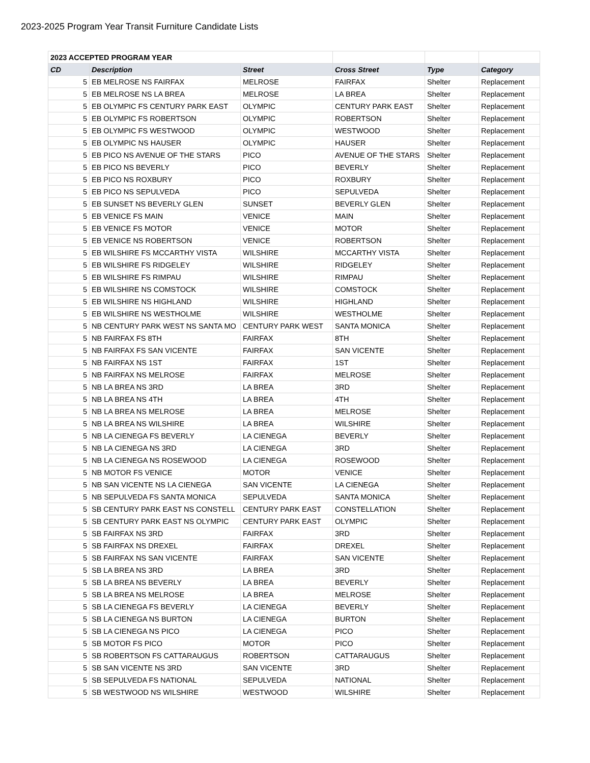2023-2025 Program Year Transit Furniture Candidate Lists
| 2023 ACCEPTED PROGRAM YEAR | | | | | |
| CD | Description | Street | Cross Street | Type | Category |
| 5 | EB MELROSE NS FAIRFAX | MELROSE | FAIRFAX | Shelter | Replacement |
| 5 | EB MELROSE NS LA BREA | MELROSE | LA BREA | Shelter | Replacement |
| 5 | EB OLYMPIC FS CENTURY PARK EAST | OLYMPIC | CENTURY PARK EAST | Shelter | Replacement |
| 5 | EB OLYMPIC FS ROBERTSON | OLYMPIC | ROBERTSON | Shelter | Replacement |
| 5 | EB OLYMPIC FS WESTWOOD | OLYMPIC | WESTWOOD | Shelter | Replacement |
| 5 | EB OLYMPIC NS HAUSER | OLYMPIC | HAUSER | Shelter | Replacement |
| 5 | EB PICO NS AVENUE OF THE STARS | PICO | AVENUE OF THE STARS | Shelter | Replacement |
| 5 | EB PICO NS BEVERLY | PICO | BEVERLY | Shelter | Replacement |
| 5 | EB PICO NS ROXBURY | PICO | ROXBURY | Shelter | Replacement |
| 5 | EB PICO NS SEPULVEDA | PICO | SEPULVEDA | Shelter | Replacement |
| 5 | EB SUNSET NS BEVERLY GLEN | SUNSET | BEVERLY GLEN | Shelter | Replacement |
| 5 | EB VENICE FS MAIN | VENICE | MAIN | Shelter | Replacement |
| 5 | EB VENICE FS MOTOR | VENICE | MOTOR | Shelter | Replacement |
| 5 | EB VENICE NS ROBERTSON | VENICE | ROBERTSON | Shelter | Replacement |
| 5 | EB WILSHIRE FS MCCARTHY VISTA | WILSHIRE | MCCARTHY VISTA | Shelter | Replacement |
| 5 | EB WILSHIRE FS RIDGELEY | WILSHIRE | RIDGELEY | Shelter | Replacement |
| 5 | EB WILSHIRE FS RIMPAU | WILSHIRE | RIMPAU | Shelter | Replacement |
| 5 | EB WILSHIRE NS COMSTOCK | WILSHIRE | COMSTOCK | Shelter | Replacement |
| 5 | EB WILSHIRE NS HIGHLAND | WILSHIRE | HIGHLAND | Shelter | Replacement |
| 5 | EB WILSHIRE NS WESTHOLME | WILSHIRE | WESTHOLME | Shelter | Replacement |
| 5 | NB CENTURY PARK WEST NS SANTA MO | CENTURY PARK WEST | SANTA MONICA | Shelter | Replacement |
| 5 | NB FAIRFAX FS 8TH | FAIRFAX | 8TH | Shelter | Replacement |
| 5 | NB FAIRFAX FS SAN VICENTE | FAIRFAX | SAN VICENTE | Shelter | Replacement |
| 5 | NB FAIRFAX NS 1ST | FAIRFAX | 1ST | Shelter | Replacement |
| 5 | NB FAIRFAX NS MELROSE | FAIRFAX | MELROSE | Shelter | Replacement |
| 5 | NB LA BREA NS 3RD | LA BREA | 3RD | Shelter | Replacement |
| 5 | NB LA BREA NS 4TH | LA BREA | 4TH | Shelter | Replacement |
| 5 | NB LA BREA NS MELROSE | LA BREA | MELROSE | Shelter | Replacement |
| 5 | NB LA BREA NS WILSHIRE | LA BREA | WILSHIRE | Shelter | Replacement |
| 5 | NB LA CIENEGA FS BEVERLY | LA CIENEGA | BEVERLY | Shelter | Replacement |
| 5 | NB LA CIENEGA NS 3RD | LA CIENEGA | 3RD | Shelter | Replacement |
| 5 | NB LA CIENEGA NS ROSEWOOD | LA CIENEGA | ROSEWOOD | Shelter | Replacement |
| 5 | NB MOTOR FS VENICE | MOTOR | VENICE | Shelter | Replacement |
| 5 | NB SAN VICENTE NS LA CIENEGA | SAN VICENTE | LA CIENEGA | Shelter | Replacement |
| 5 | NB SEPULVEDA FS SANTA MONICA | SEPULVEDA | SANTA MONICA | Shelter | Replacement |
| 5 | SB CENTURY PARK EAST NS CONSTELL | CENTURY PARK EAST | CONSTELLATION | Shelter | Replacement |
| 5 | SB CENTURY PARK EAST NS OLYMPIC | CENTURY PARK EAST | OLYMPIC | Shelter | Replacement |
| 5 | SB FAIRFAX NS 3RD | FAIRFAX | 3RD | Shelter | Replacement |
| 5 | SB FAIRFAX NS DREXEL | FAIRFAX | DREXEL | Shelter | Replacement |
| 5 | SB FAIRFAX NS SAN VICENTE | FAIRFAX | SAN VICENTE | Shelter | Replacement |
| 5 | SB LA BREA NS 3RD | LA BREA | 3RD | Shelter | Replacement |
| 5 | SB LA BREA NS BEVERLY | LA BREA | BEVERLY | Shelter | Replacement |
| 5 | SB LA BREA NS MELROSE | LA BREA | MELROSE | Shelter | Replacement |
| 5 | SB LA CIENEGA FS BEVERLY | LA CIENEGA | BEVERLY | Shelter | Replacement |
| 5 | SB LA CIENEGA NS BURTON | LA CIENEGA | BURTON | Shelter | Replacement |
| 5 | SB LA CIENEGA NS PICO | LA CIENEGA | PICO | Shelter | Replacement |
| 5 | SB MOTOR FS PICO | MOTOR | PICO | Shelter | Replacement |
| 5 | SB ROBERTSON FS CATTARAUGUS | ROBERTSON | CATTARAUGUS | Shelter | Replacement |
| 5 | SB SAN VICENTE NS 3RD | SAN VICENTE | 3RD | Shelter | Replacement |
| 5 | SB SEPULVEDA FS NATIONAL | SEPULVEDA | NATIONAL | Shelter | Replacement |
| 5 | SB WESTWOOD NS WILSHIRE | WESTWOOD | WILSHIRE | Shelter | Replacement |